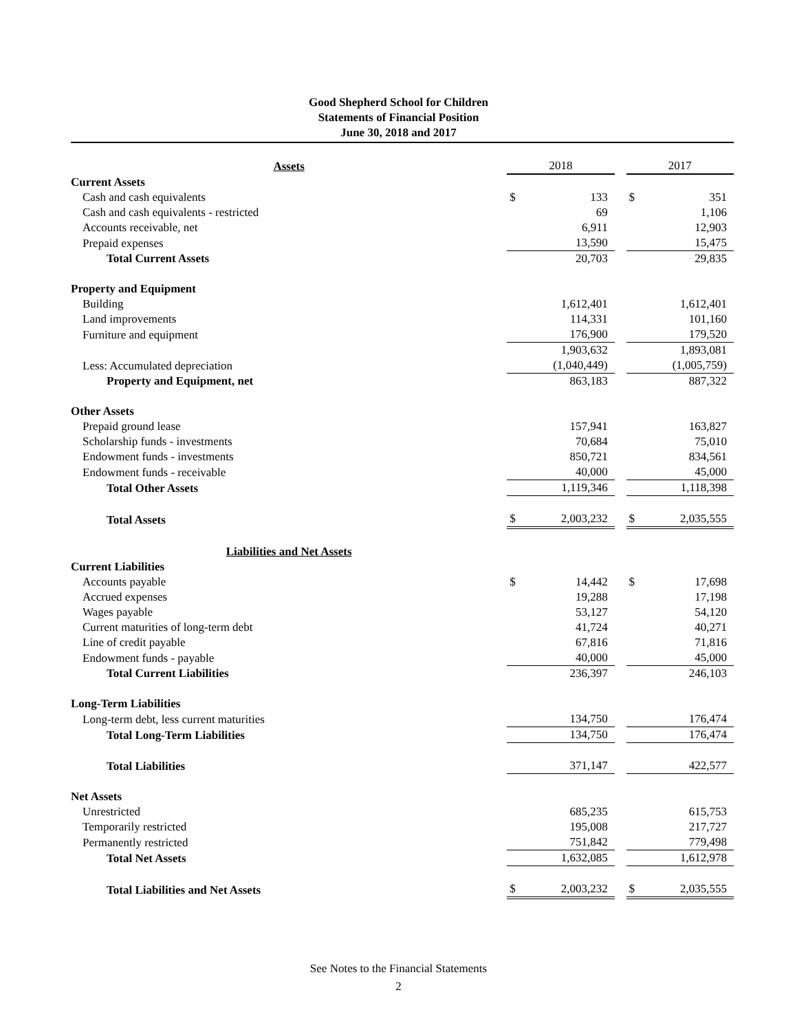Good Shepherd School for Children
Statements of Financial Position
June 30, 2018 and 2017
| Assets | 2018 | | | 2017 | |
| Current Assets | | | | | |
| Cash and cash equivalents | $ | 133 | | $ | 351 |
| Cash and cash equivalents - restricted | | 69 | | | 1,106 |
| Accounts receivable, net | | 6,911 | | | 12,903 |
| Prepaid expenses | | 13,590 | | | 15,475 |
| Total Current Assets | | 20,703 | | | 29,835 |
| Property and Equipment | | | | | |
| Building | | 1,612,401 | | | 1,612,401 |
| Land improvements | | 114,331 | | | 101,160 |
| Furniture and equipment | | 176,900 | | | 179,520 |
| | | 1,903,632 | | | 1,893,081 |
| Less: Accumulated depreciation | | (1,040,449) | | | (1,005,759) |
| Property and Equipment, net | | 863,183 | | | 887,322 |
| Other Assets | | | | | |
| Prepaid ground lease | | 157,941 | | | 163,827 |
| Scholarship funds - investments | | 70,684 | | | 75,010 |
| Endowment funds - investments | | 850,721 | | | 834,561 |
| Endowment funds - receivable | | 40,000 | | | 45,000 |
| Total Other Assets | | 1,119,346 | | | 1,118,398 |
| Total Assets | $ | 2,003,232 | | $ | 2,035,555 |
| Liabilities and Net Assets | | | | | |
| Current Liabilities | | | | | |
| Accounts payable | $ | 14,442 | | $ | 17,698 |
| Accrued expenses | | 19,288 | | | 17,198 |
| Wages payable | | 53,127 | | | 54,120 |
| Current maturities of long-term debt | | 41,724 | | | 40,271 |
| Line of credit payable | | 67,816 | | | 71,816 |
| Endowment funds - payable | | 40,000 | | | 45,000 |
| Total Current Liabilities | | 236,397 | | | 246,103 |
| Long-Term Liabilities | | | | | |
| Long-term debt, less current maturities | | 134,750 | | | 176,474 |
| Total Long-Term Liabilities | | 134,750 | | | 176,474 |
| Total Liabilities | | 371,147 | | | 422,577 |
| Net Assets | | | | | |
| Unrestricted | | 685,235 | | | 615,753 |
| Temporarily restricted | | 195,008 | | | 217,727 |
| Permanently restricted | | 751,842 | | | 779,498 |
| Total Net Assets | | 1,632,085 | | | 1,612,978 |
| Total Liabilities and Net Assets | $ | 2,003,232 | | $ | 2,035,555 |
See Notes to the Financial Statements
2